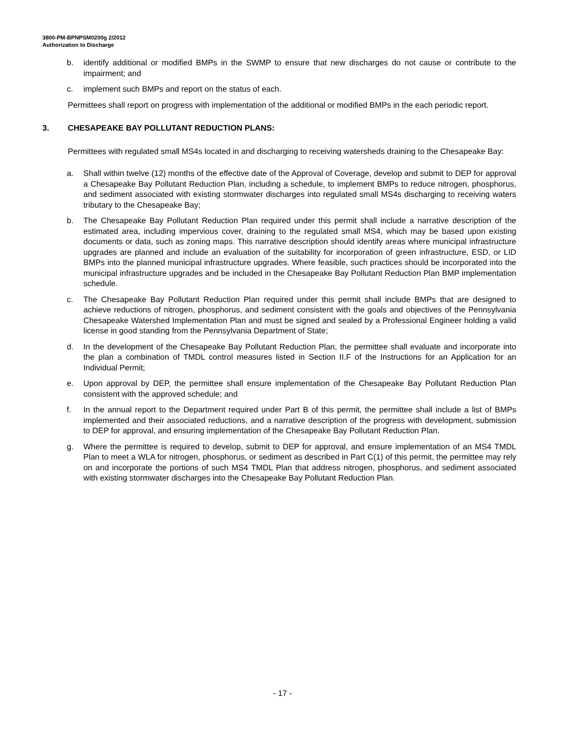3800-PM-BPNPSM0200g 2/2012
Authorization to Discharge
b. identify additional or modified BMPs in the SWMP to ensure that new discharges do not cause or contribute to the impairment; and
c. implement such BMPs and report on the status of each.
Permittees shall report on progress with implementation of the additional or modified BMPs in the each periodic report.
3. CHESAPEAKE BAY POLLUTANT REDUCTION PLANS:
Permittees with regulated small MS4s located in and discharging to receiving watersheds draining to the Chesapeake Bay:
a. Shall within twelve (12) months of the effective date of the Approval of Coverage, develop and submit to DEP for approval a Chesapeake Bay Pollutant Reduction Plan, including a schedule, to implement BMPs to reduce nitrogen, phosphorus, and sediment associated with existing stormwater discharges into regulated small MS4s discharging to receiving waters tributary to the Chesapeake Bay;
b. The Chesapeake Bay Pollutant Reduction Plan required under this permit shall include a narrative description of the estimated area, including impervious cover, draining to the regulated small MS4, which may be based upon existing documents or data, such as zoning maps. This narrative description should identify areas where municipal infrastructure upgrades are planned and include an evaluation of the suitability for incorporation of green infrastructure, ESD, or LID BMPs into the planned municipal infrastructure upgrades. Where feasible, such practices should be incorporated into the municipal infrastructure upgrades and be included in the Chesapeake Bay Pollutant Reduction Plan BMP implementation schedule.
c. The Chesapeake Bay Pollutant Reduction Plan required under this permit shall include BMPs that are designed to achieve reductions of nitrogen, phosphorus, and sediment consistent with the goals and objectives of the Pennsylvania Chesapeake Watershed Implementation Plan and must be signed and sealed by a Professional Engineer holding a valid license in good standing from the Pennsylvania Department of State;
d. In the development of the Chesapeake Bay Pollutant Reduction Plan, the permittee shall evaluate and incorporate into the plan a combination of TMDL control measures listed in Section II.F of the Instructions for an Application for an Individual Permit;
e. Upon approval by DEP, the permittee shall ensure implementation of the Chesapeake Bay Pollutant Reduction Plan consistent with the approved schedule; and
f. In the annual report to the Department required under Part B of this permit, the permittee shall include a list of BMPs implemented and their associated reductions, and a narrative description of the progress with development, submission to DEP for approval, and ensuring implementation of the Chesapeake Bay Pollutant Reduction Plan.
g. Where the permittee is required to develop, submit to DEP for approval, and ensure implementation of an MS4 TMDL Plan to meet a WLA for nitrogen, phosphorus, or sediment as described in Part C(1) of this permit, the permittee may rely on and incorporate the portions of such MS4 TMDL Plan that address nitrogen, phosphorus, and sediment associated with existing stormwater discharges into the Chesapeake Bay Pollutant Reduction Plan.
- 17 -